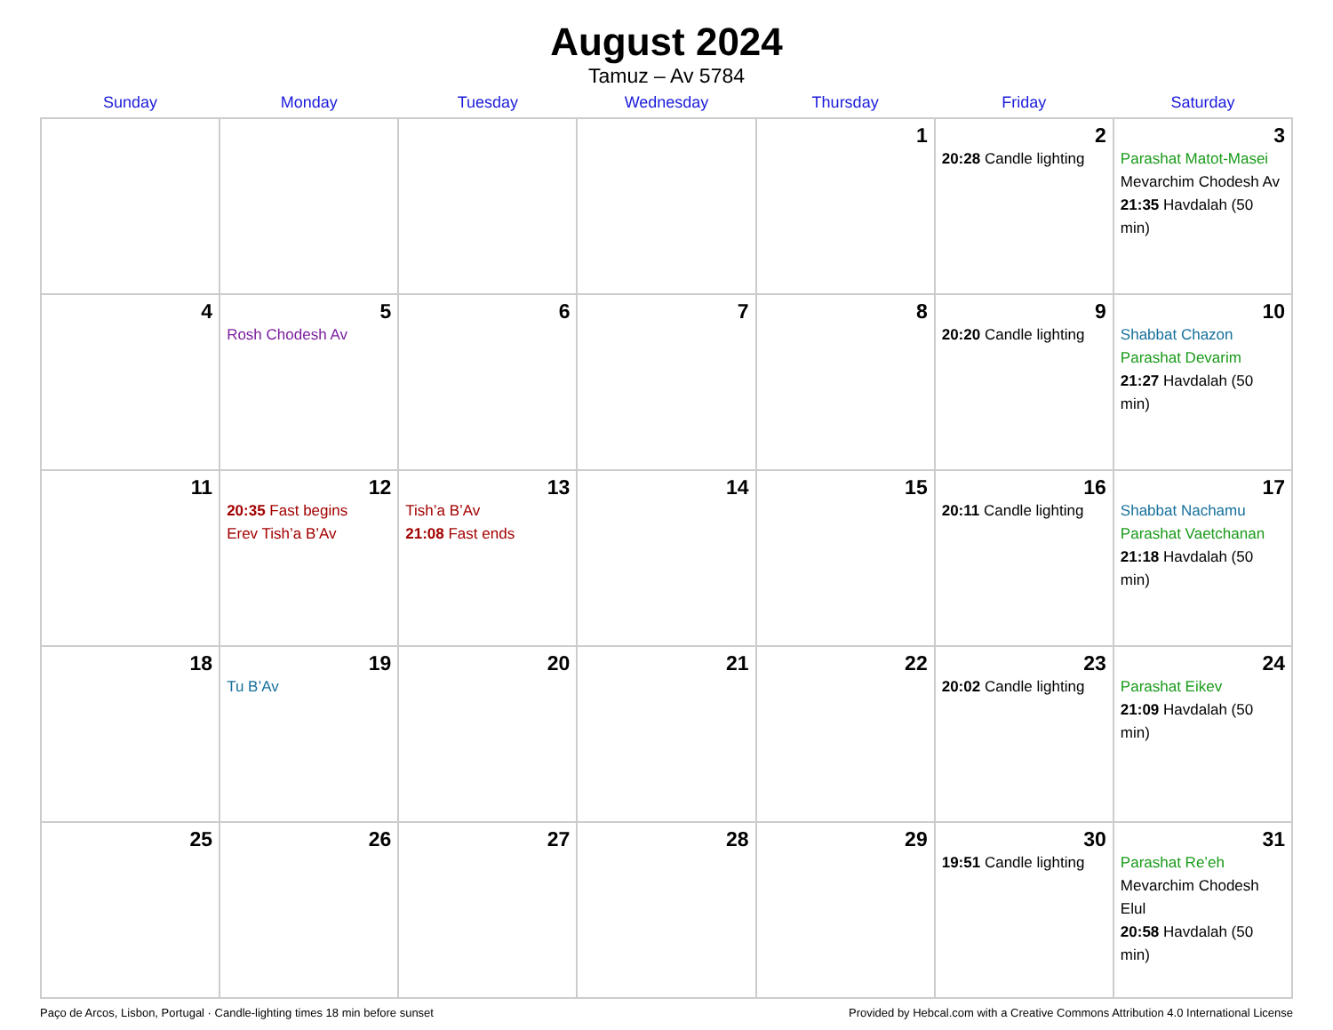August 2024
Tamuz – Av 5784
| Sunday | Monday | Tuesday | Wednesday | Thursday | Friday | Saturday |
| --- | --- | --- | --- | --- | --- | --- |
| | | | | 1 | 2 20:28 Candle lighting | 3 Parashat Matot-Masei Mevarchim Chodesh Av 21:35 Havdalah (50 min) |
| 4 | 5 Rosh Chodesh Av | 6 | 7 | 8 | 9 20:20 Candle lighting | 10 Shabbat Chazon Parashat Devarim 21:27 Havdalah (50 min) |
| 11 | 12 20:35 Fast begins Erev Tish’a B’Av | 13 Tish’a B’Av 21:08 Fast ends | 14 | 15 | 16 20:11 Candle lighting | 17 Shabbat Nachamu Parashat Vaetchanan 21:18 Havdalah (50 min) |
| 18 | 19 Tu B’Av | 20 | 21 | 22 | 23 20:02 Candle lighting | 24 Parashat Eikev 21:09 Havdalah (50 min) |
| 25 | 26 | 27 | 28 | 29 | 30 19:51 Candle lighting | 31 Parashat Re’eh Mevarchim Chodesh Elul 20:58 Havdalah (50 min) |
Paço de Arcos, Lisbon, Portugal · Candle-lighting times 18 min before sunset Provided by Hebcal.com with a Creative Commons Attribution 4.0 International License